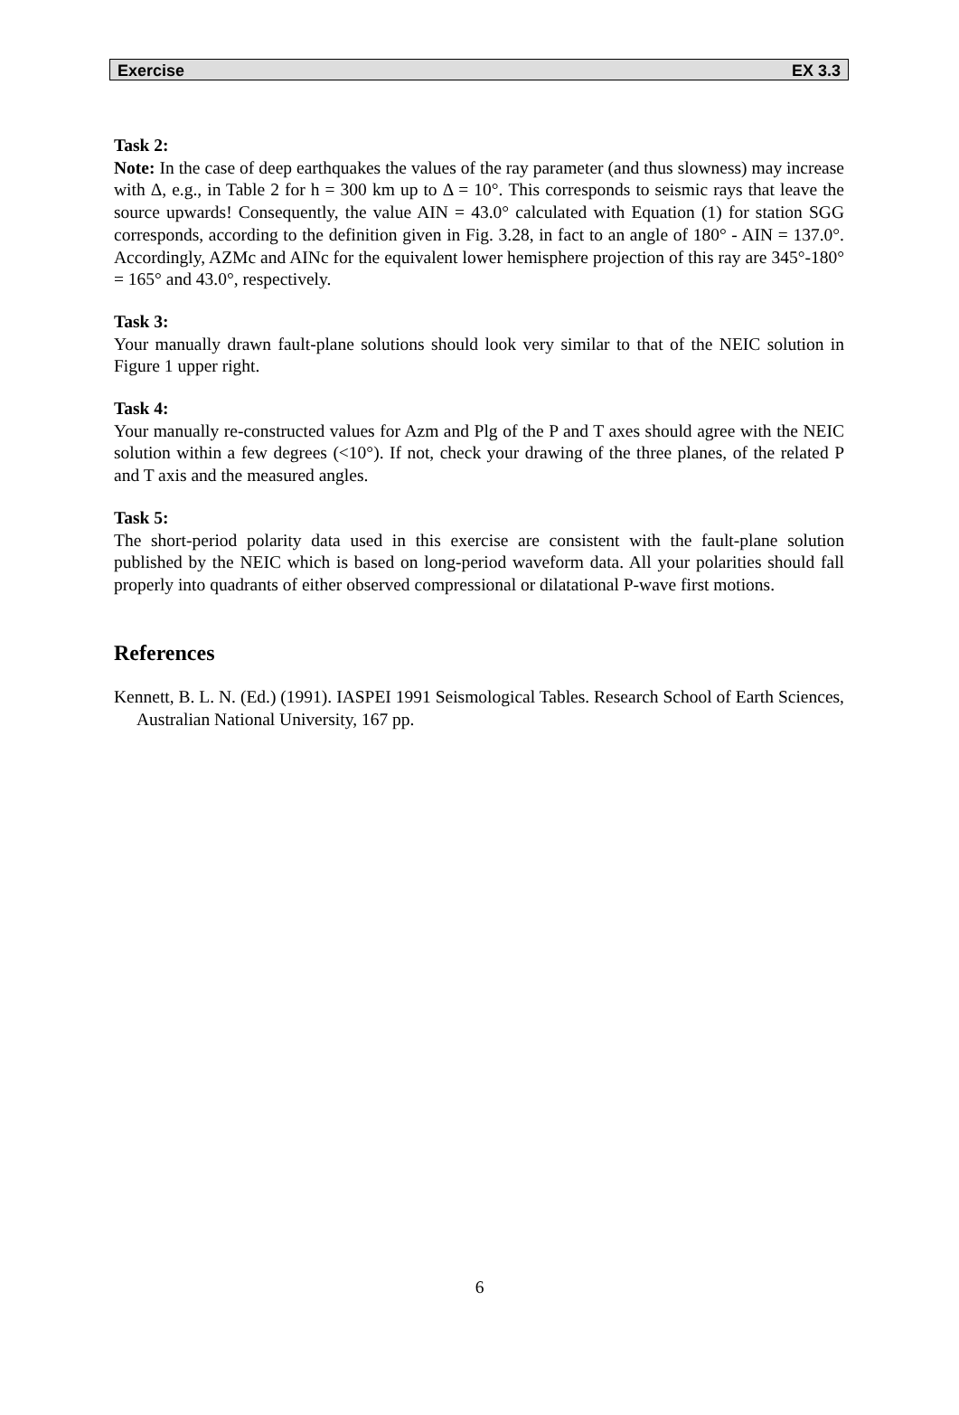Exercise EX 3.3
Task 2:
Note: In the case of deep earthquakes the values of the ray parameter (and thus slowness) may increase with Δ, e.g., in Table 2 for h = 300 km up to Δ = 10°. This corresponds to seismic rays that leave the source upwards! Consequently, the value AIN = 43.0° calculated with Equation (1) for station SGG corresponds, according to the definition given in Fig. 3.28, in fact to an angle of 180° - AIN = 137.0°. Accordingly, AZMc and AINc for the equivalent lower hemisphere projection of this ray are 345°-180° = 165° and 43.0°, respectively.
Task 3:
Your manually drawn fault-plane solutions should look very similar to that of the NEIC solution in Figure 1 upper right.
Task 4:
Your manually re-constructed values for Azm and Plg of the P and T axes should agree with the NEIC solution within a few degrees (<10°). If not, check your drawing of the three planes, of the related P and T axis and the measured angles.
Task 5:
The short-period polarity data used in this exercise are consistent with the fault-plane solution published by the NEIC which is based on long-period waveform data. All your polarities should fall properly into quadrants of either observed compressional or dilatational P-wave first motions.
References
Kennett, B. L. N. (Ed.) (1991). IASPEI 1991 Seismological Tables. Research School of Earth Sciences, Australian National University, 167 pp.
6